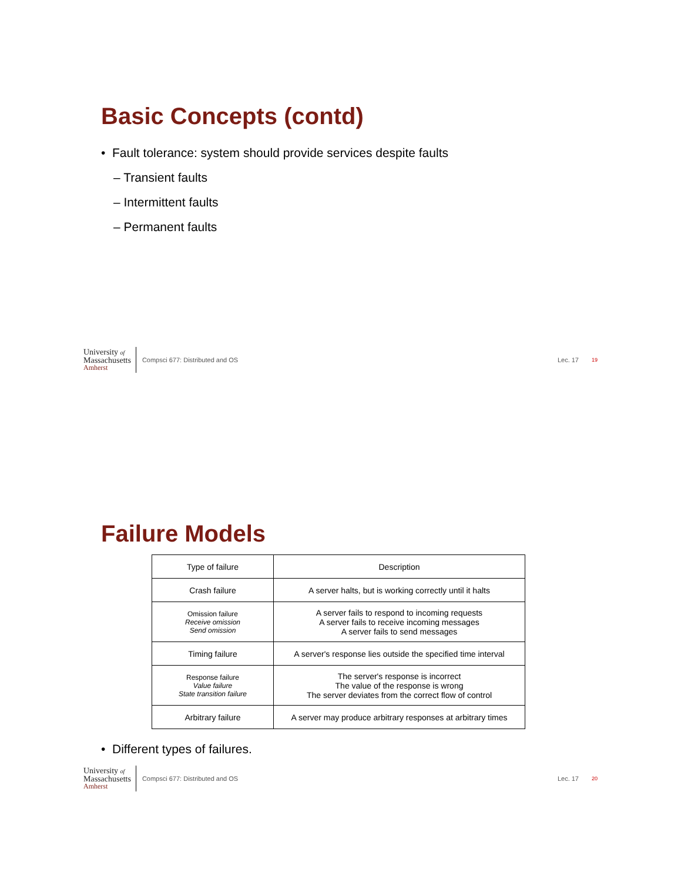Basic Concepts (contd)
• Fault tolerance: system should provide services despite faults
– Transient faults
– Intermittent faults
– Permanent faults
University of
Massachusetts
Amherst
Compsci 677: Distributed and OS Lec. 17 19
Failure Models
| Type of failure | Description |
| --- | --- |
| Crash failure | A server halts, but is working correctly until it halts |
| Omission failure Receive omission Send omission | A server fails to respond to incoming requests A server fails to receive incoming messages A server fails to send messages |
| Timing failure | A server's response lies outside the specified time interval |
| Response failure Value failure State transition failure | The server's response is incorrect The value of the response is wrong The server deviates from the correct flow of control |
| Arbitrary failure | A server may produce arbitrary responses at arbitrary times |
• Different types of failures.
University of
Massachusetts
Amherst
Compsci 677: Distributed and OS Lec. 17 20